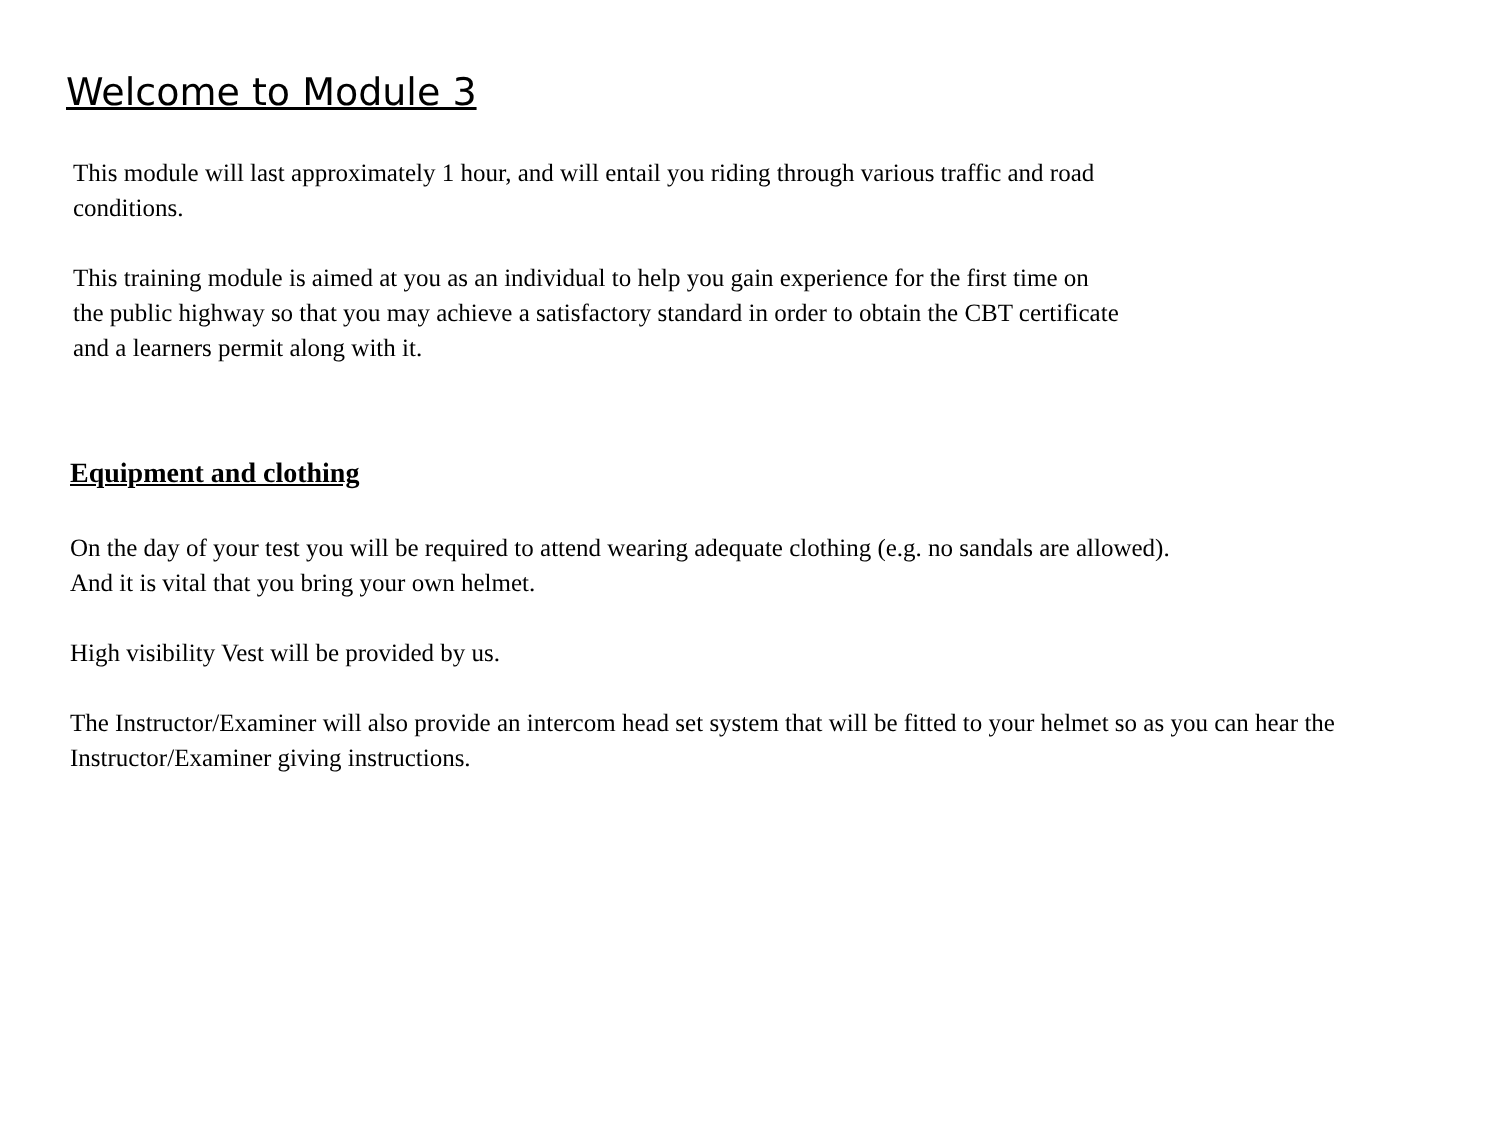Welcome to Module 3
This module will last approximately 1 hour, and will entail you riding through various traffic and road conditions.
This training module is aimed at you as an individual to help you gain experience for the first time on the public highway so that you may achieve a satisfactory standard in order to obtain the CBT certificate and a learners permit along with it.
Equipment and clothing
On the day of your test you will be required to attend wearing adequate clothing (e.g. no sandals are allowed).
And it is vital that you bring your own helmet.
High visibility Vest will be provided by us.
The Instructor/Examiner will also provide an intercom head set system that will be fitted to your helmet so as you can hear the Instructor/Examiner giving instructions.